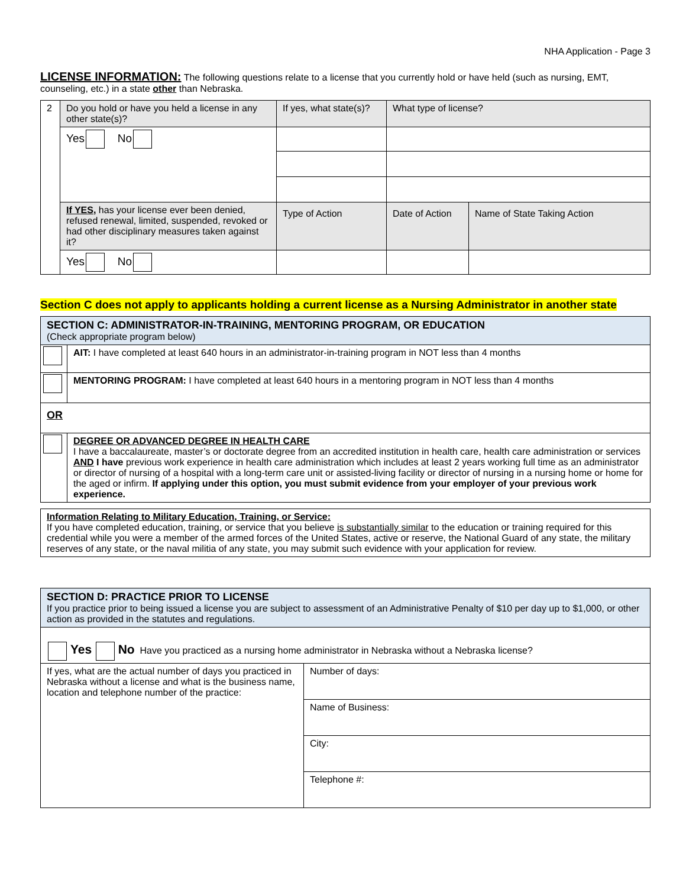NHA Application - Page 3
LICENSE INFORMATION: The following questions relate to a license that you currently hold or have held (such as nursing, EMT, counseling, etc.) in a state other than Nebraska.
| 2 | Do you hold or have you held a license in any other state(s)? | If yes, what state(s)? | What type of license? | |
| | Yes No | | | |
| | If YES, has your license ever been denied, refused renewal, limited, suspended, revoked or had other disciplinary measures taken against it? | Type of Action | Date of Action | Name of State Taking Action |
| | Yes No | | | |
Section C does not apply to applicants holding a current license as a Nursing Administrator in another state
| SECTION C: ADMINISTRATOR-IN-TRAINING, MENTORING PROGRAM, OR EDUCATION (Check appropriate program below) | |
| | AIT: I have completed at least 640 hours in an administrator-in-training program in NOT less than 4 months |
| | MENTORING PROGRAM: I have completed at least 640 hours in a mentoring program in NOT less than 4 months |
| OR | |
| | DEGREE OR ADVANCED DEGREE IN HEALTH CARE I have a baccalaureate, master’s or doctorate degree from an accredited institution in health care, health care administration or services AND I have previous work experience in health care administration which includes at least 2 years working full time as an administrator or director of nursing of a hospital with a long-term care unit or assisted-living facility or director of nursing in a nursing home or home for the aged or infirm. If applying under this option, you must submit evidence from your employer of your previous work experience. |
| Information Relating to Military Education, Training, or Service: If you have completed education, training, or service that you believe is substantially similar to the education or training required for this credential while you were a member of the armed forces of the United States, active or reserve, the National Guard of any state, the military reserves of any state, or the naval militia of any state, you may submit such evidence with your application for review. |
| SECTION D: PRACTICE PRIOR TO LICENSE If you practice prior to being issued a license you are subject to assessment of an Administrative Penalty of $10 per day up to $1,000, or other action as provided in the statutes and regulations. | |
| Yes No Have you practiced as a nursing home administrator in Nebraska without a Nebraska license? | |
| If yes, what are the actual number of days you practiced in Nebraska without a license and what is the business name, location and telephone number of the practice: | Number of days: |
| | Name of Business: |
| | City: |
| | Telephone #: |